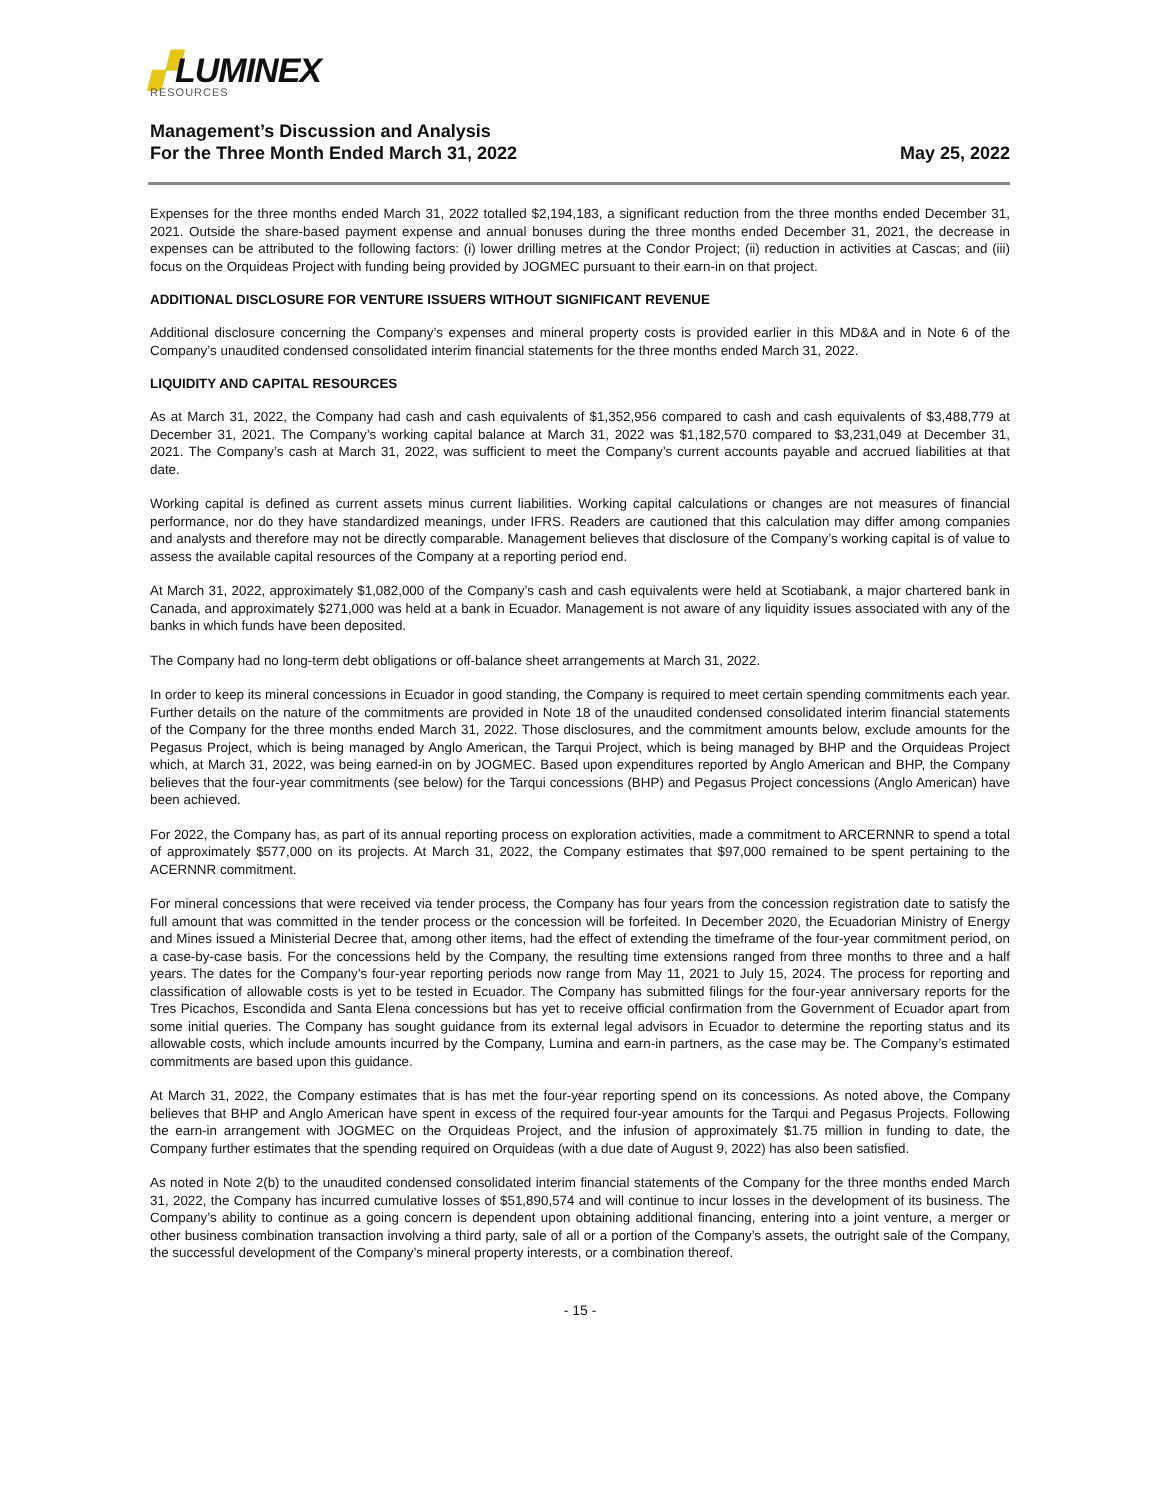▞LUMINEX
RESOURCES
Management’s Discussion and Analysis
For the Three Month Ended March 31, 2022 May 25, 2022
Expenses for the three months ended March 31, 2022 totalled $2,194,183, a significant reduction from the three months ended December 31, 2021. Outside the share-based payment expense and annual bonuses during the three months ended December 31, 2021, the decrease in expenses can be attributed to the following factors: (i) lower drilling metres at the Condor Project; (ii) reduction in activities at Cascas; and (iii) focus on the Orquideas Project with funding being provided by JOGMEC pursuant to their earn-in on that project.
ADDITIONAL DISCLOSURE FOR VENTURE ISSUERS WITHOUT SIGNIFICANT REVENUE
Additional disclosure concerning the Company’s expenses and mineral property costs is provided earlier in this MD&A and in Note 6 of the Company’s unaudited condensed consolidated interim financial statements for the three months ended March 31, 2022.
LIQUIDITY AND CAPITAL RESOURCES
As at March 31, 2022, the Company had cash and cash equivalents of $1,352,956 compared to cash and cash equivalents of $3,488,779 at December 31, 2021. The Company’s working capital balance at March 31, 2022 was $1,182,570 compared to $3,231,049 at December 31, 2021. The Company’s cash at March 31, 2022, was sufficient to meet the Company’s current accounts payable and accrued liabilities at that date.
Working capital is defined as current assets minus current liabilities. Working capital calculations or changes are not measures of financial performance, nor do they have standardized meanings, under IFRS. Readers are cautioned that this calculation may differ among companies and analysts and therefore may not be directly comparable. Management believes that disclosure of the Company’s working capital is of value to assess the available capital resources of the Company at a reporting period end.
At March 31, 2022, approximately $1,082,000 of the Company’s cash and cash equivalents were held at Scotiabank, a major chartered bank in Canada, and approximately $271,000 was held at a bank in Ecuador. Management is not aware of any liquidity issues associated with any of the banks in which funds have been deposited.
The Company had no long-term debt obligations or off-balance sheet arrangements at March 31, 2022.
In order to keep its mineral concessions in Ecuador in good standing, the Company is required to meet certain spending commitments each year. Further details on the nature of the commitments are provided in Note 18 of the unaudited condensed consolidated interim financial statements of the Company for the three months ended March 31, 2022. Those disclosures, and the commitment amounts below, exclude amounts for the Pegasus Project, which is being managed by Anglo American, the Tarqui Project, which is being managed by BHP and the Orquideas Project which, at March 31, 2022, was being earned-in on by JOGMEC. Based upon expenditures reported by Anglo American and BHP, the Company believes that the four-year commitments (see below) for the Tarqui concessions (BHP) and Pegasus Project concessions (Anglo American) have been achieved.
For 2022, the Company has, as part of its annual reporting process on exploration activities, made a commitment to ARCERNNR to spend a total of approximately $577,000 on its projects. At March 31, 2022, the Company estimates that $97,000 remained to be spent pertaining to the ACERNNR commitment.
For mineral concessions that were received via tender process, the Company has four years from the concession registration date to satisfy the full amount that was committed in the tender process or the concession will be forfeited. In December 2020, the Ecuadorian Ministry of Energy and Mines issued a Ministerial Decree that, among other items, had the effect of extending the timeframe of the four-year commitment period, on a case-by-case basis. For the concessions held by the Company, the resulting time extensions ranged from three months to three and a half years. The dates for the Company’s four-year reporting periods now range from May 11, 2021 to July 15, 2024. The process for reporting and classification of allowable costs is yet to be tested in Ecuador. The Company has submitted filings for the four-year anniversary reports for the Tres Picachos, Escondida and Santa Elena concessions but has yet to receive official confirmation from the Government of Ecuador apart from some initial queries. The Company has sought guidance from its external legal advisors in Ecuador to determine the reporting status and its allowable costs, which include amounts incurred by the Company, Lumina and earn-in partners, as the case may be. The Company’s estimated commitments are based upon this guidance.
At March 31, 2022, the Company estimates that is has met the four-year reporting spend on its concessions. As noted above, the Company believes that BHP and Anglo American have spent in excess of the required four-year amounts for the Tarqui and Pegasus Projects. Following the earn-in arrangement with JOGMEC on the Orquideas Project, and the infusion of approximately $1.75 million in funding to date, the Company further estimates that the spending required on Orquideas (with a due date of August 9, 2022) has also been satisfied.
As noted in Note 2(b) to the unaudited condensed consolidated interim financial statements of the Company for the three months ended March 31, 2022, the Company has incurred cumulative losses of $51,890,574 and will continue to incur losses in the development of its business. The Company’s ability to continue as a going concern is dependent upon obtaining additional financing, entering into a joint venture, a merger or other business combination transaction involving a third party, sale of all or a portion of the Company’s assets, the outright sale of the Company, the successful development of the Company’s mineral property interests, or a combination thereof.
- 15 -